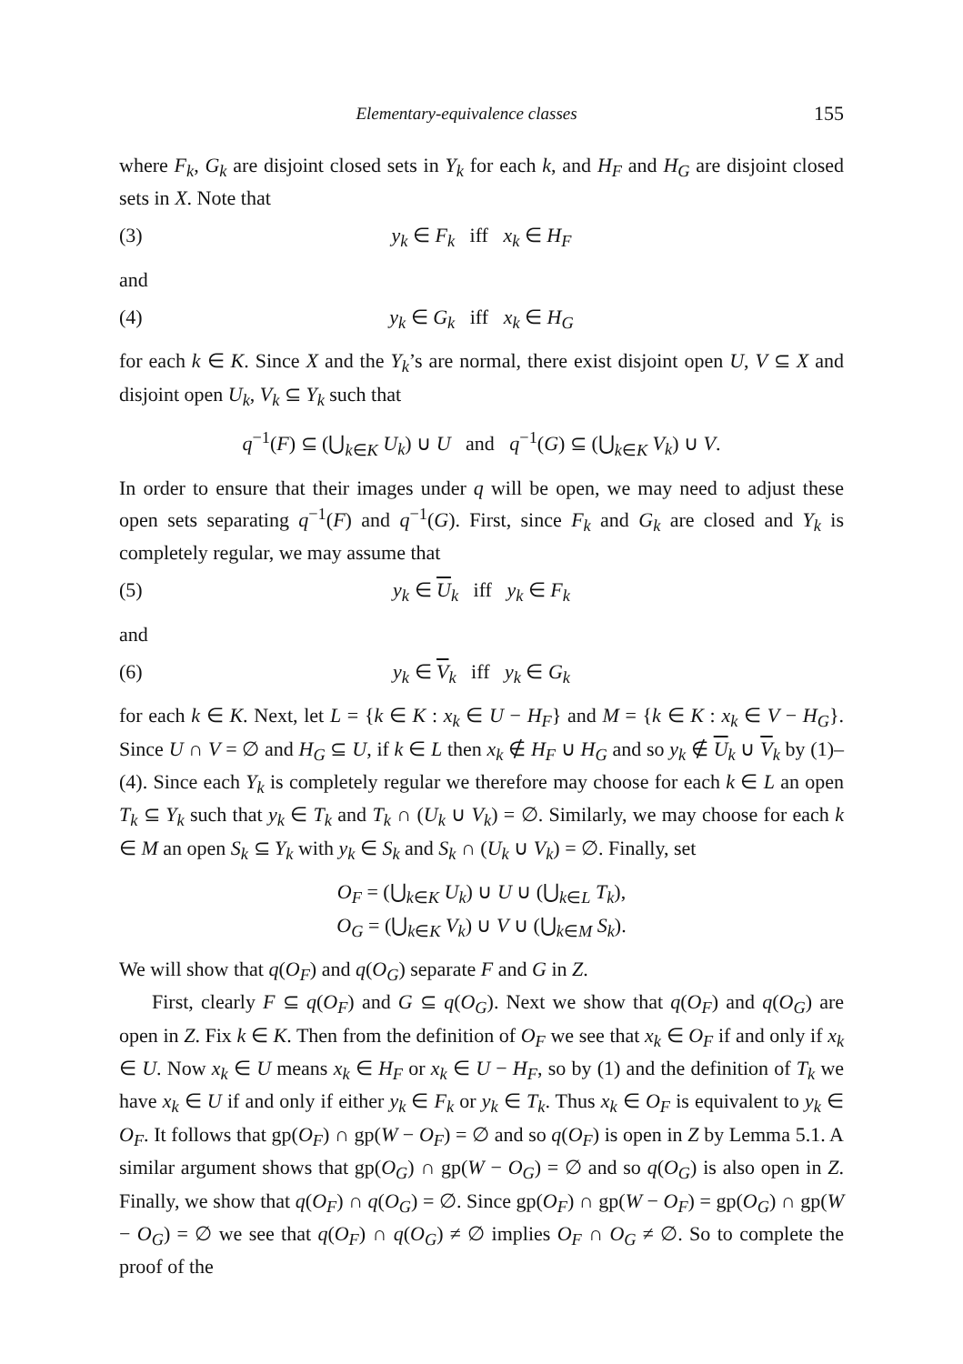Elementary-equivalence classes 155
where F<sub>k</sub>, G<sub>k</sub> are disjoint closed sets in Y<sub>k</sub> for each k, and H<sub>F</sub> and H<sub>G</sub> are disjoint closed sets in X. Note that
(3) y<sub>k</sub> ∈ F<sub>k</sub> iff x<sub>k</sub> ∈ H<sub>F</sub>
and
(4) y<sub>k</sub> ∈ G<sub>k</sub> iff x<sub>k</sub> ∈ H<sub>G</sub>
for each k ∈ K. Since X and the Y<sub>k</sub>’s are normal, there exist disjoint open U, V ⊆ X and disjoint open U<sub>k</sub>, V<sub>k</sub> ⊆ Y<sub>k</sub> such that
q<sup>−1</sup>(F) ⊆ (⋃<sub>k∈K</sub> U<sub>k</sub>) ∪ U and q<sup>−1</sup>(G) ⊆ (⋃<sub>k∈K</sub> V<sub>k</sub>) ∪ V.
In order to ensure that their images under q will be open, we may need to adjust these open sets separating q<sup>−1</sup>(F) and q<sup>−1</sup>(G). First, since F<sub>k</sub> and G<sub>k</sub> are closed and Y<sub>k</sub> is completely regular, we may assume that
(5) y<sub>k</sub> ∈ U<sub>k</sub> iff y<sub>k</sub> ∈ F<sub>k</sub>
and
(6) y<sub>k</sub> ∈ V<sub>k</sub> iff y<sub>k</sub> ∈ G<sub>k</sub>
for each k ∈ K. Next, let L = {k ∈ K : x<sub>k</sub> ∈ U − H<sub>F</sub>} and M = {k ∈ K : x<sub>k</sub> ∈ V − H<sub>G</sub>}. Since U ∩ V = ∅ and H<sub>G</sub> ⊆ U, if k ∈ L then x<sub>k</sub> ∉ H<sub>F</sub> ∪ H<sub>G</sub> and so y<sub>k</sub> ∉ U<sub>k</sub> ∪ V<sub>k</sub> by (1)–(4). Since each Y<sub>k</sub> is completely regular we therefore may choose for each k ∈ L an open T<sub>k</sub> ⊆ Y<sub>k</sub> such that y<sub>k</sub> ∈ T<sub>k</sub> and T<sub>k</sub> ∩ (U<sub>k</sub> ∪ V<sub>k</sub>) = ∅. Similarly, we may choose for each k ∈ M an open S<sub>k</sub> ⊆ Y<sub>k</sub> with y<sub>k</sub> ∈ S<sub>k</sub> and S<sub>k</sub> ∩ (U<sub>k</sub> ∪ V<sub>k</sub>) = ∅. Finally, set
O<sub>F</sub> = (⋃<sub>k∈K</sub> U<sub>k</sub>) ∪ U ∪ (⋃<sub>k∈L</sub> T<sub>k</sub>),
O<sub>G</sub> = (⋃<sub>k∈K</sub> V<sub>k</sub>) ∪ V ∪ (⋃<sub>k∈M</sub> S<sub>k</sub>).
We will show that q(O<sub>F</sub>) and q(O<sub>G</sub>) separate F and G in Z.
First, clearly F ⊆ q(O<sub>F</sub>) and G ⊆ q(O<sub>G</sub>). Next we show that q(O<sub>F</sub>) and q(O<sub>G</sub>) are open in Z. Fix k ∈ K. Then from the definition of O<sub>F</sub> we see that x<sub>k</sub> ∈ O<sub>F</sub> if and only if x<sub>k</sub> ∈ U. Now x<sub>k</sub> ∈ U means x<sub>k</sub> ∈ H<sub>F</sub> or x<sub>k</sub> ∈ U − H<sub>F</sub>, so by (1) and the definition of T<sub>k</sub> we have x<sub>k</sub> ∈ U if and only if either y<sub>k</sub> ∈ F<sub>k</sub> or y<sub>k</sub> ∈ T<sub>k</sub>. Thus x<sub>k</sub> ∈ O<sub>F</sub> is equivalent to y<sub>k</sub> ∈ O<sub>F</sub>. It follows that gp(O<sub>F</sub>) ∩ gp(W − O<sub>F</sub>) = ∅ and so q(O<sub>F</sub>) is open in Z by Lemma 5.1. A similar argument shows that gp(O<sub>G</sub>) ∩ gp(W − O<sub>G</sub>) = ∅ and so q(O<sub>G</sub>) is also open in Z. Finally, we show that q(O<sub>F</sub>) ∩ q(O<sub>G</sub>) = ∅. Since gp(O<sub>F</sub>) ∩ gp(W − O<sub>F</sub>) = gp(O<sub>G</sub>) ∩ gp(W − O<sub>G</sub>) = ∅ we see that q(O<sub>F</sub>) ∩ q(O<sub>G</sub>) ≠ ∅ implies O<sub>F</sub> ∩ O<sub>G</sub> ≠ ∅. So to complete the proof of the